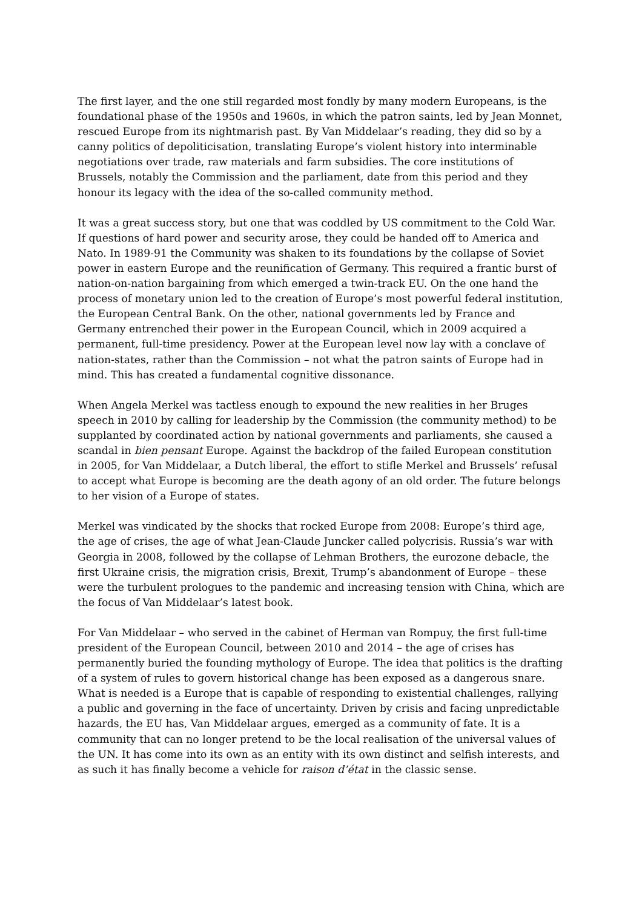The first layer, and the one still regarded most fondly by many modern Europeans, is the foundational phase of the 1950s and 1960s, in which the patron saints, led by Jean Monnet, rescued Europe from its nightmarish past. By Van Middelaar’s reading, they did so by a canny politics of depoliticisation, translating Europe’s violent history into interminable negotiations over trade, raw materials and farm subsidies. The core institutions of Brussels, notably the Commission and the parliament, date from this period and they honour its legacy with the idea of the so-called community method.
It was a great success story, but one that was coddled by US commitment to the Cold War. If questions of hard power and security arose, they could be handed off to America and Nato. In 1989-91 the Community was shaken to its foundations by the collapse of Soviet power in eastern Europe and the reunification of Germany. This required a frantic burst of nation-on-nation bargaining from which emerged a twin-track EU. On the one hand the process of monetary union led to the creation of Europe’s most powerful federal institution, the European Central Bank. On the other, national governments led by France and Germany entrenched their power in the European Council, which in 2009 acquired a permanent, full-time presidency. Power at the European level now lay with a conclave of nation-states, rather than the Commission – not what the patron saints of Europe had in mind. This has created a fundamental cognitive dissonance.
When Angela Merkel was tactless enough to expound the new realities in her Bruges speech in 2010 by calling for leadership by the Commission (the community method) to be supplanted by coordinated action by national governments and parliaments, she caused a scandal in bien pensant Europe. Against the backdrop of the failed European constitution in 2005, for Van Middelaar, a Dutch liberal, the effort to stifle Merkel and Brussels’ refusal to accept what Europe is becoming are the death agony of an old order. The future belongs to her vision of a Europe of states.
Merkel was vindicated by the shocks that rocked Europe from 2008: Europe’s third age, the age of crises, the age of what Jean-Claude Juncker called polycrisis. Russia’s war with Georgia in 2008, followed by the collapse of Lehman Brothers, the eurozone debacle, the first Ukraine crisis, the migration crisis, Brexit, Trump’s abandonment of Europe – these were the turbulent prologues to the pandemic and increasing tension with China, which are the focus of Van Middelaar’s latest book.
For Van Middelaar – who served in the cabinet of Herman van Rompuy, the first full-time president of the European Council, between 2010 and 2014 – the age of crises has permanently buried the founding mythology of Europe. The idea that politics is the drafting of a system of rules to govern historical change has been exposed as a dangerous snare. What is needed is a Europe that is capable of responding to existential challenges, rallying a public and governing in the face of uncertainty. Driven by crisis and facing unpredictable hazards, the EU has, Van Middelaar argues, emerged as a community of fate. It is a community that can no longer pretend to be the local realisation of the universal values of the UN. It has come into its own as an entity with its own distinct and selfish interests, and as such it has finally become a vehicle for raison d’état in the classic sense.